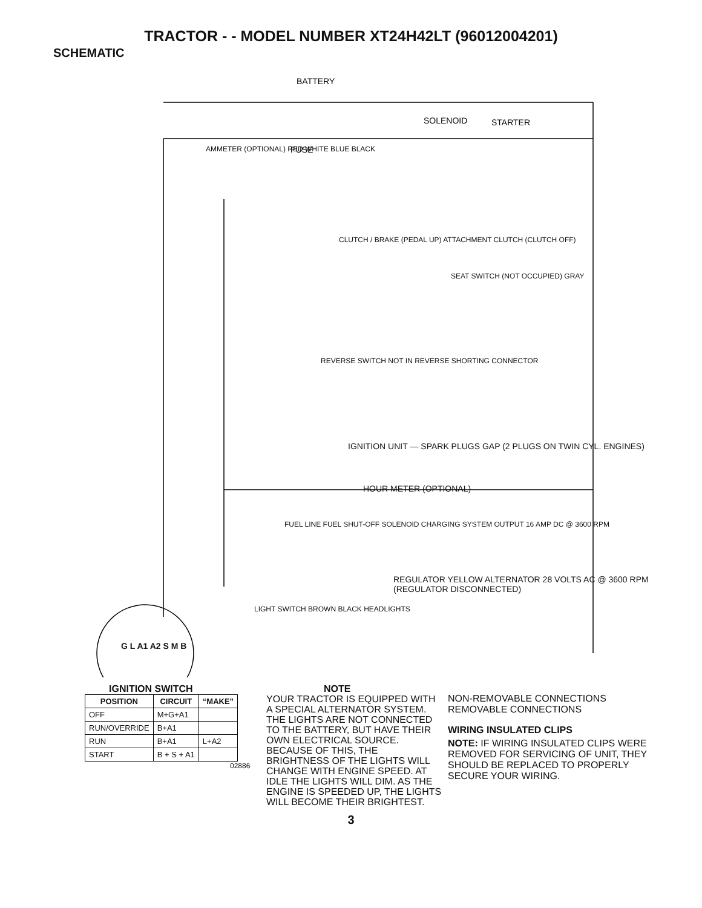TRACTOR - - MODEL NUMBER XT24H42LT (96012004201)
SCHEMATIC
BATTERY
SOLENOID
STARTER
FUSE
AMMETER (OPTIONAL) RED WHITE BLUE BLACK
CLUTCH / BRAKE (PEDAL UP) ATTACHMENT CLUTCH (CLUTCH OFF)
SEAT SWITCH (NOT OCCUPIED) GRAY
REVERSE SWITCH NOT IN REVERSE SHORTING CONNECTOR
IGNITION UNIT — SPARK PLUGS GAP (2 PLUGS ON TWIN CYL. ENGINES)
HOUR METER (OPTIONAL)
FUEL LINE FUEL SHUT-OFF SOLENOID CHARGING SYSTEM OUTPUT 16 AMP DC @ 3600 RPM
REGULATOR YELLOW ALTERNATOR 28 VOLTS AC @ 3600 RPM (REGULATOR DISCONNECTED)
LIGHT SWITCH BROWN BLACK HEADLIGHTS
G L A1 A2 S M B
IGNITION SWITCH
| POSITION | CIRCUIT | “MAKE” |
| --- | --- | --- |
| OFF | M+G+A1 | |
| RUN/OVERRIDE | B+A1 | |
| RUN | B+A1 | L+A2 |
| START | B + S + A1 | |
02886
NOTE
YOUR TRACTOR IS EQUIPPED WITH A SPECIAL ALTERNATOR SYSTEM. THE LIGHTS ARE NOT CONNECTED TO THE BATTERY, BUT HAVE THEIR OWN ELECTRICAL SOURCE. BECAUSE OF THIS, THE BRIGHTNESS OF THE LIGHTS WILL CHANGE WITH ENGINE SPEED. AT IDLE THE LIGHTS WILL DIM. AS THE ENGINE IS SPEEDED UP, THE LIGHTS WILL BECOME THEIR BRIGHTEST.
NON-REMOVABLE CONNECTIONS REMOVABLE CONNECTIONS
WIRING INSULATED CLIPS
NOTE: IF WIRING INSULATED CLIPS WERE REMOVED FOR SERVICING OF UNIT, THEY SHOULD BE REPLACED TO PROPERLY SECURE YOUR WIRING.
3